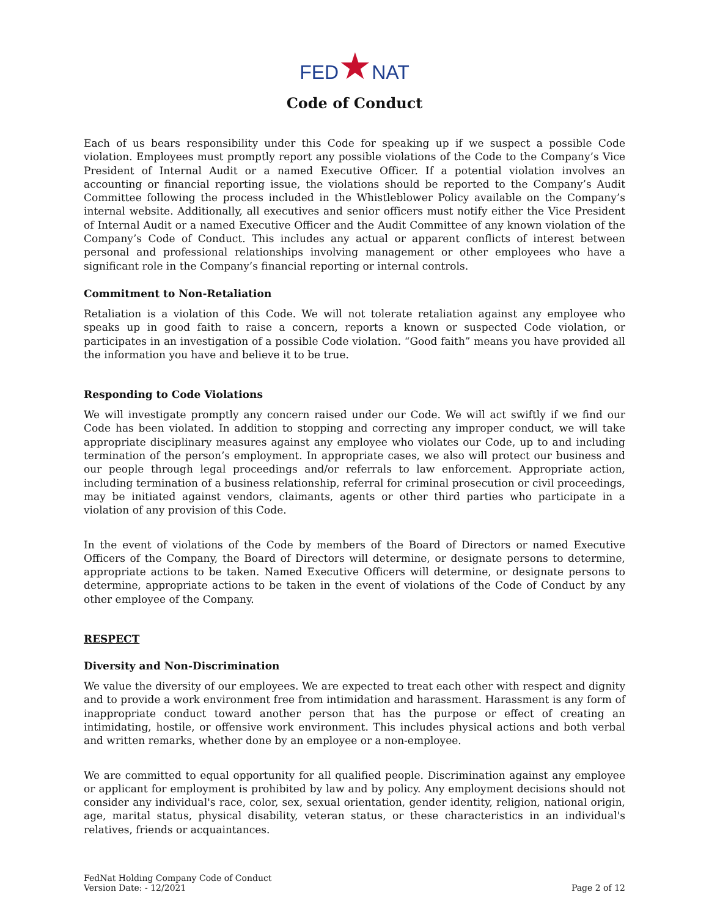FED★NAT
Code of Conduct
Each of us bears responsibility under this Code for speaking up if we suspect a possible Code violation. Employees must promptly report any possible violations of the Code to the Company’s Vice President of Internal Audit or a named Executive Officer. If a potential violation involves an accounting or financial reporting issue, the violations should be reported to the Company’s Audit Committee following the process included in the Whistleblower Policy available on the Company’s internal website. Additionally, all executives and senior officers must notify either the Vice President of Internal Audit or a named Executive Officer and the Audit Committee of any known violation of the Company’s Code of Conduct. This includes any actual or apparent conflicts of interest between personal and professional relationships involving management or other employees who have a significant role in the Company’s financial reporting or internal controls.
Commitment to Non-Retaliation
Retaliation is a violation of this Code. We will not tolerate retaliation against any employee who speaks up in good faith to raise a concern, reports a known or suspected Code violation, or participates in an investigation of a possible Code violation. “Good faith” means you have provided all the information you have and believe it to be true.
Responding to Code Violations
We will investigate promptly any concern raised under our Code. We will act swiftly if we find our Code has been violated. In addition to stopping and correcting any improper conduct, we will take appropriate disciplinary measures against any employee who violates our Code, up to and including termination of the person’s employment. In appropriate cases, we also will protect our business and our people through legal proceedings and/or referrals to law enforcement. Appropriate action, including termination of a business relationship, referral for criminal prosecution or civil proceedings, may be initiated against vendors, claimants, agents or other third parties who participate in a violation of any provision of this Code.
In the event of violations of the Code by members of the Board of Directors or named Executive Officers of the Company, the Board of Directors will determine, or designate persons to determine, appropriate actions to be taken. Named Executive Officers will determine, or designate persons to determine, appropriate actions to be taken in the event of violations of the Code of Conduct by any other employee of the Company.
RESPECT
Diversity and Non-Discrimination
We value the diversity of our employees. We are expected to treat each other with respect and dignity and to provide a work environment free from intimidation and harassment. Harassment is any form of inappropriate conduct toward another person that has the purpose or effect of creating an intimidating, hostile, or offensive work environment. This includes physical actions and both verbal and written remarks, whether done by an employee or a non-employee.
We are committed to equal opportunity for all qualified people. Discrimination against any employee or applicant for employment is prohibited by law and by policy. Any employment decisions should not consider any individual's race, color, sex, sexual orientation, gender identity, religion, national origin, age, marital status, physical disability, veteran status, or these characteristics in an individual's relatives, friends or acquaintances.
FedNat Holding Company Code of Conduct
Version Date: - 12/2021
Page 2 of 12